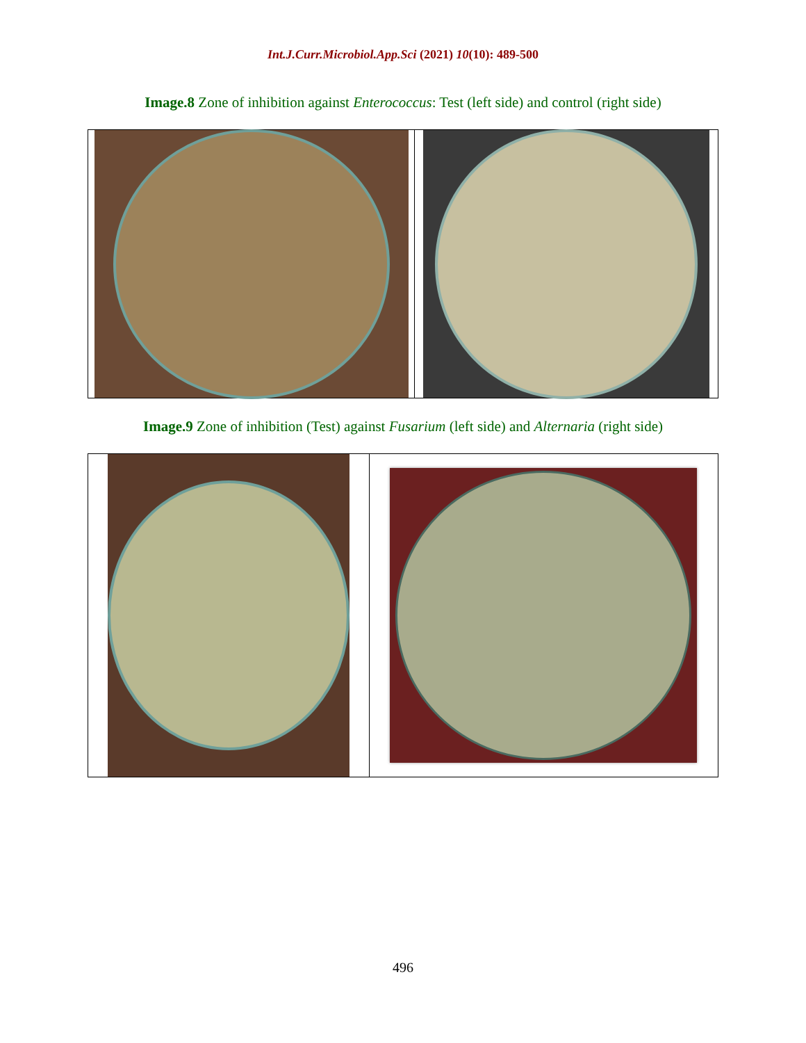Int.J.Curr.Microbiol.App.Sci (2021) 10(10): 489-500
Image.8 Zone of inhibition against Enterococcus: Test (left side) and control (right side)
Image.9 Zone of inhibition (Test) against Fusarium (left side) and Alternaria (right side)
496